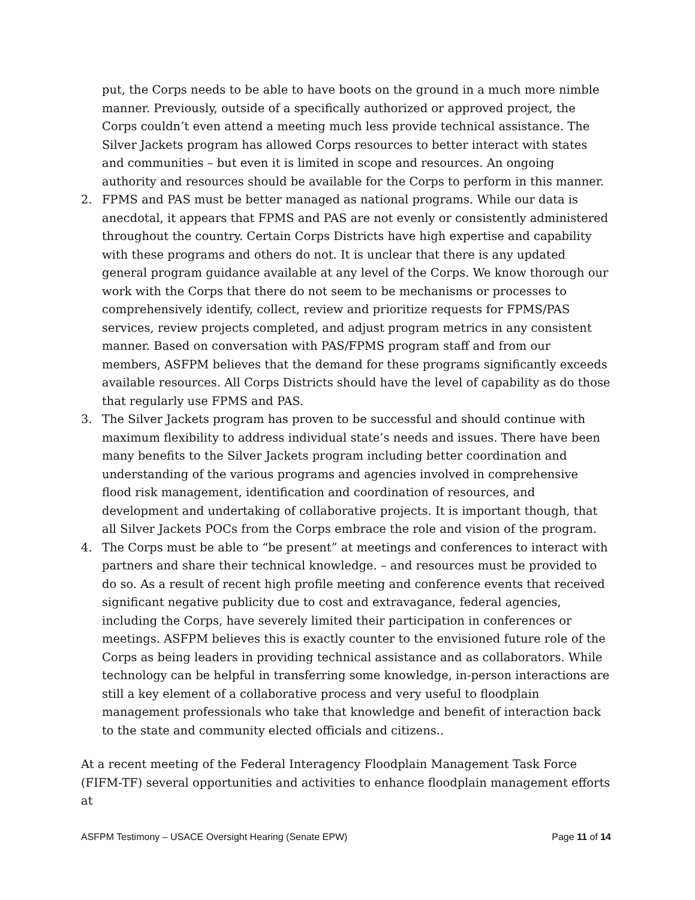put, the Corps needs to be able to have boots on the ground in a much more nimble manner. Previously, outside of a specifically authorized or approved project, the Corps couldn’t even attend a meeting much less provide technical assistance. The Silver Jackets program has allowed Corps resources to better interact with states and communities – but even it is limited in scope and resources. An ongoing authority and resources should be available for the Corps to perform in this manner.
2. FPMS and PAS must be better managed as national programs. While our data is anecdotal, it appears that FPMS and PAS are not evenly or consistently administered throughout the country. Certain Corps Districts have high expertise and capability with these programs and others do not. It is unclear that there is any updated general program guidance available at any level of the Corps. We know thorough our work with the Corps that there do not seem to be mechanisms or processes to comprehensively identify, collect, review and prioritize requests for FPMS/PAS services, review projects completed, and adjust program metrics in any consistent manner. Based on conversation with PAS/FPMS program staff and from our members, ASFPM believes that the demand for these programs significantly exceeds available resources. All Corps Districts should have the level of capability as do those that regularly use FPMS and PAS.
3. The Silver Jackets program has proven to be successful and should continue with maximum flexibility to address individual state’s needs and issues. There have been many benefits to the Silver Jackets program including better coordination and understanding of the various programs and agencies involved in comprehensive flood risk management, identification and coordination of resources, and development and undertaking of collaborative projects. It is important though, that all Silver Jackets POCs from the Corps embrace the role and vision of the program.
4. The Corps must be able to “be present” at meetings and conferences to interact with partners and share their technical knowledge. – and resources must be provided to do so. As a result of recent high profile meeting and conference events that received significant negative publicity due to cost and extravagance, federal agencies, including the Corps, have severely limited their participation in conferences or meetings. ASFPM believes this is exactly counter to the envisioned future role of the Corps as being leaders in providing technical assistance and as collaborators. While technology can be helpful in transferring some knowledge, in-person interactions are still a key element of a collaborative process and very useful to floodplain management professionals who take that knowledge and benefit of interaction back to the state and community elected officials and citizens..
At a recent meeting of the Federal Interagency Floodplain Management Task Force (FIFM-TF) several opportunities and activities to enhance floodplain management efforts at
ASFPM Testimony – USACE Oversight Hearing (Senate EPW) Page 11 of 14